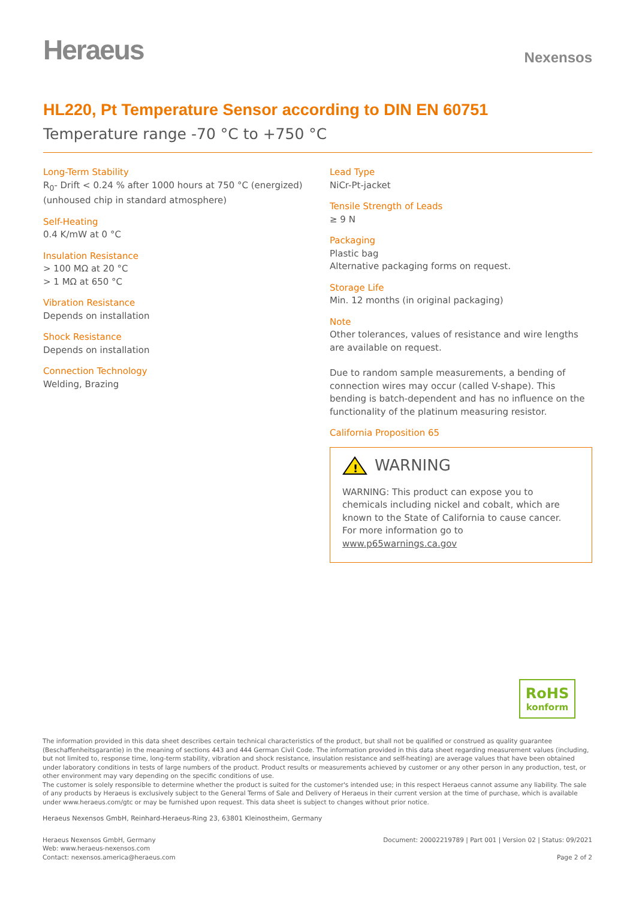Heraeus
Nexensos
HL220, Pt Temperature Sensor according to DIN EN 60751
Temperature range -70 °C to +750 °C
Long-Term Stability
R<sub>0</sub>- Drift < 0.24 % after 1000 hours at 750 °C (energized)
(unhoused chip in standard atmosphere)
Self-Heating
0.4 K/mW at 0 °C
Insulation Resistance
> 100 MΩ at 20 °C
> 1 MΩ at 650 °C
Vibration Resistance
Depends on installation
Shock Resistance
Depends on installation
Connection Technology
Welding, Brazing
Lead Type
NiCr-Pt-jacket
Tensile Strength of Leads
≥ 9 N
Packaging
Plastic bag
Alternative packaging forms on request.
Storage Life
Min. 12 months (in original packaging)
Note
Other tolerances, values of resistance and wire lengths are available on request.
Due to random sample measurements, a bending of connection wires may occur (called V-shape). This bending is batch-dependent and has no influence on the functionality of the platinum measuring resistor.
California Proposition 65
!
WARNING
WARNING: This product can expose you to chemicals including nickel and cobalt, which are known to the State of California to cause cancer.
For more information go to www.p65warnings.ca.gov
RoHS
konform
The information provided in this data sheet describes certain technical characteristics of the product, but shall not be qualified or construed as quality guarantee (Beschaffenheitsgarantie) in the meaning of sections 443 and 444 German Civil Code. The information provided in this data sheet regarding measurement values (including, but not limited to, response time, long-term stability, vibration and shock resistance, insulation resistance and self-heating) are average values that have been obtained under laboratory conditions in tests of large numbers of the product. Product results or measurements achieved by customer or any other person in any production, test, or other environment may vary depending on the specific conditions of use.
The customer is solely responsible to determine whether the product is suited for the customer's intended use; in this respect Heraeus cannot assume any liability. The sale of any products by Heraeus is exclusively subject to the General Terms of Sale and Delivery of Heraeus in their current version at the time of purchase, which is available under www.heraeus.com/gtc or may be furnished upon request. This data sheet is subject to changes without prior notice.
Heraeus Nexensos GmbH, Reinhard-Heraeus-Ring 23, 63801 Kleinostheim, Germany
Heraeus Nexensos GmbH, Germany
Web: www.heraeus-nexensos.com
Contact: nexensos.america@heraeus.com
Document: 20002219789 | Part 001 | Version 02 | Status: 09/2021
Page 2 of 2